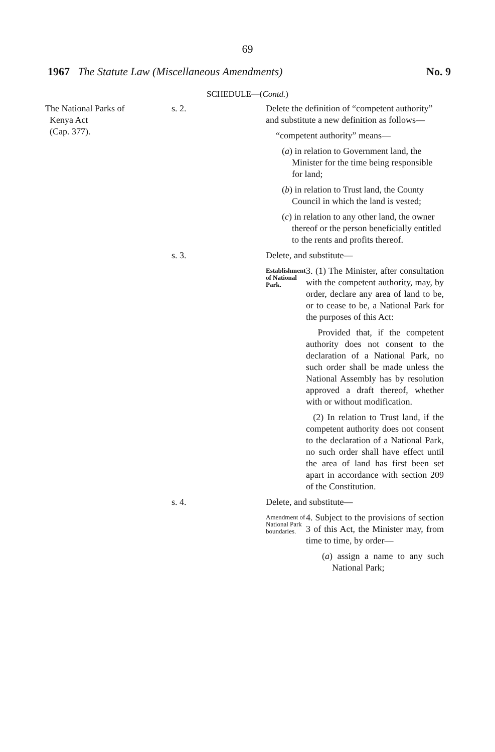69
1967 The Statute Law (Miscellaneous Amendments) No. 9
SCHEDULE—(Contd.)
The National Parks of
Kenya Act
(Cap. 377).
s. 2. Delete the definition of “competent authority” and substitute a new definition as follows—
“competent authority” means—
(a) in relation to Government land, the Minister for the time being responsible for land;
(b) in relation to Trust land, the County Council in which the land is vested;
(c) in relation to any other land, the owner thereof or the person beneficially entitled to the rents and profits thereof.
s. 3. Delete, and substitute—
Establishment of National Park.
3. (1) The Minister, after consultation with the competent authority, may, by order, declare any area of land to be, or to cease to be, a National Park for the purposes of this Act:
Provided that, if the competent authority does not consent to the declaration of a National Park, no such order shall be made unless the National Assembly has by resolution approved a draft thereof, whether with or without modification.
(2) In relation to Trust land, if the competent authority does not consent to the declaration of a National Park, no such order shall have effect until the area of land has first been set apart in accordance with section 209 of the Constitution.
s. 4. Delete, and substitute—
Amendment of National Park boundaries.
4. Subject to the provisions of section 3 of this Act, the Minister may, from time to time, by order—
(a) assign a name to any such National Park;